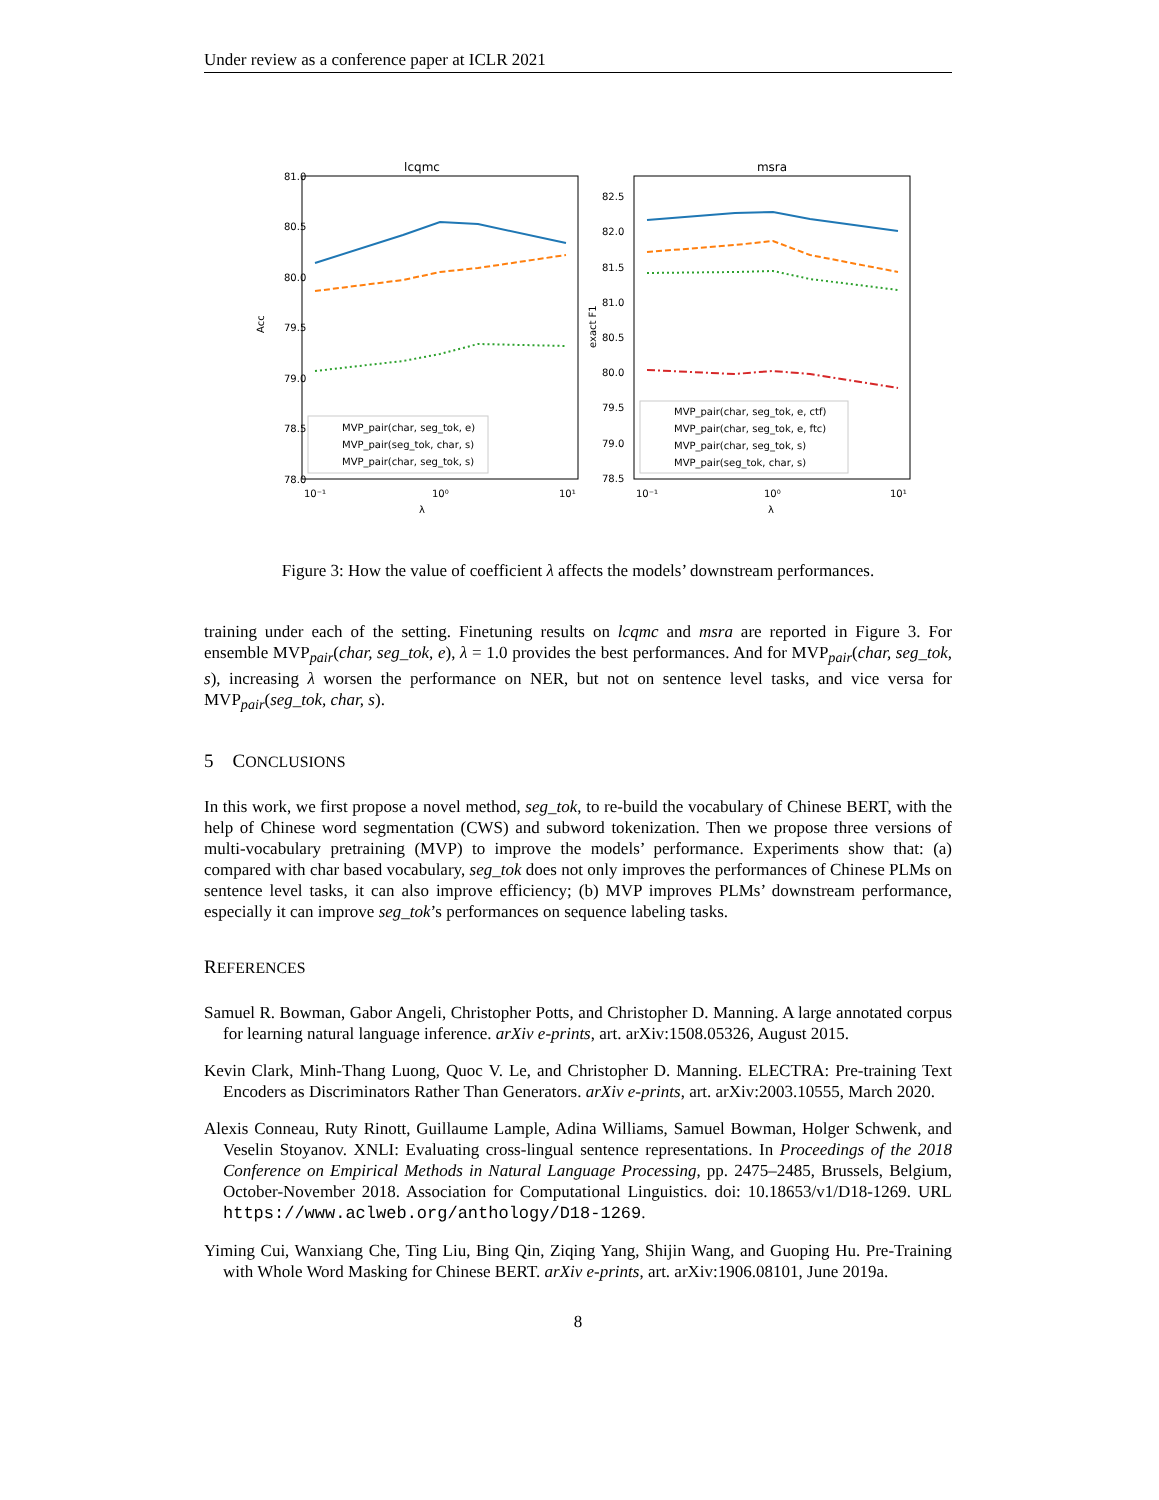Under review as a conference paper at ICLR 2021
lcqmc
81.0
80.5
80.0
79.5
79.0
78.5
78.0
Acc
10⁻¹
10⁰
10¹
λ
MVP_pair(char, seg_tok, e)
MVP_pair(seg_tok, char, s)
MVP_pair(char, seg_tok, s)
msra
82.5
82.0
81.5
81.0
80.5
80.0
79.5
79.0
78.5
exact F1
10⁻¹
10⁰
10¹
λ
MVP_pair(char, seg_tok, e, ctf)
MVP_pair(char, seg_tok, e, ftc)
MVP_pair(char, seg_tok, s)
MVP_pair(seg_tok, char, s)
Figure 3: How the value of coefficient λ affects the models’ downstream performances.
training under each of the setting. Finetuning results on lcqmc and msra are reported in Figure 3. For ensemble MVP<sub>pair</sub>(char, seg_tok, e), λ = 1.0 provides the best performances. And for MVP<sub>pair</sub>(char, seg_tok, s), increasing λ worsen the performance on NER, but not on sentence level tasks, and vice versa for MVP<sub>pair</sub>(seg_tok, char, s).
5 CONCLUSIONS
In this work, we first propose a novel method, seg_tok, to re-build the vocabulary of Chinese BERT, with the help of Chinese word segmentation (CWS) and subword tokenization. Then we propose three versions of multi-vocabulary pretraining (MVP) to improve the models’ performance. Experiments show that: (a) compared with char based vocabulary, seg_tok does not only improves the performances of Chinese PLMs on sentence level tasks, it can also improve efficiency; (b) MVP improves PLMs’ downstream performance, especially it can improve seg_tok’s performances on sequence labeling tasks.
REFERENCES
Samuel R. Bowman, Gabor Angeli, Christopher Potts, and Christopher D. Manning. A large annotated corpus for learning natural language inference. arXiv e-prints, art. arXiv:1508.05326, August 2015.
Kevin Clark, Minh-Thang Luong, Quoc V. Le, and Christopher D. Manning. ELECTRA: Pre-training Text Encoders as Discriminators Rather Than Generators. arXiv e-prints, art. arXiv:2003.10555, March 2020.
Alexis Conneau, Ruty Rinott, Guillaume Lample, Adina Williams, Samuel Bowman, Holger Schwenk, and Veselin Stoyanov. XNLI: Evaluating cross-lingual sentence representations. In Proceedings of the 2018 Conference on Empirical Methods in Natural Language Processing, pp. 2475–2485, Brussels, Belgium, October-November 2018. Association for Computational Linguistics. doi: 10.18653/v1/D18-1269. URL https://www.aclweb.org/anthology/D18-1269.
Yiming Cui, Wanxiang Che, Ting Liu, Bing Qin, Ziqing Yang, Shijin Wang, and Guoping Hu. Pre-Training with Whole Word Masking for Chinese BERT. arXiv e-prints, art. arXiv:1906.08101, June 2019a.
8